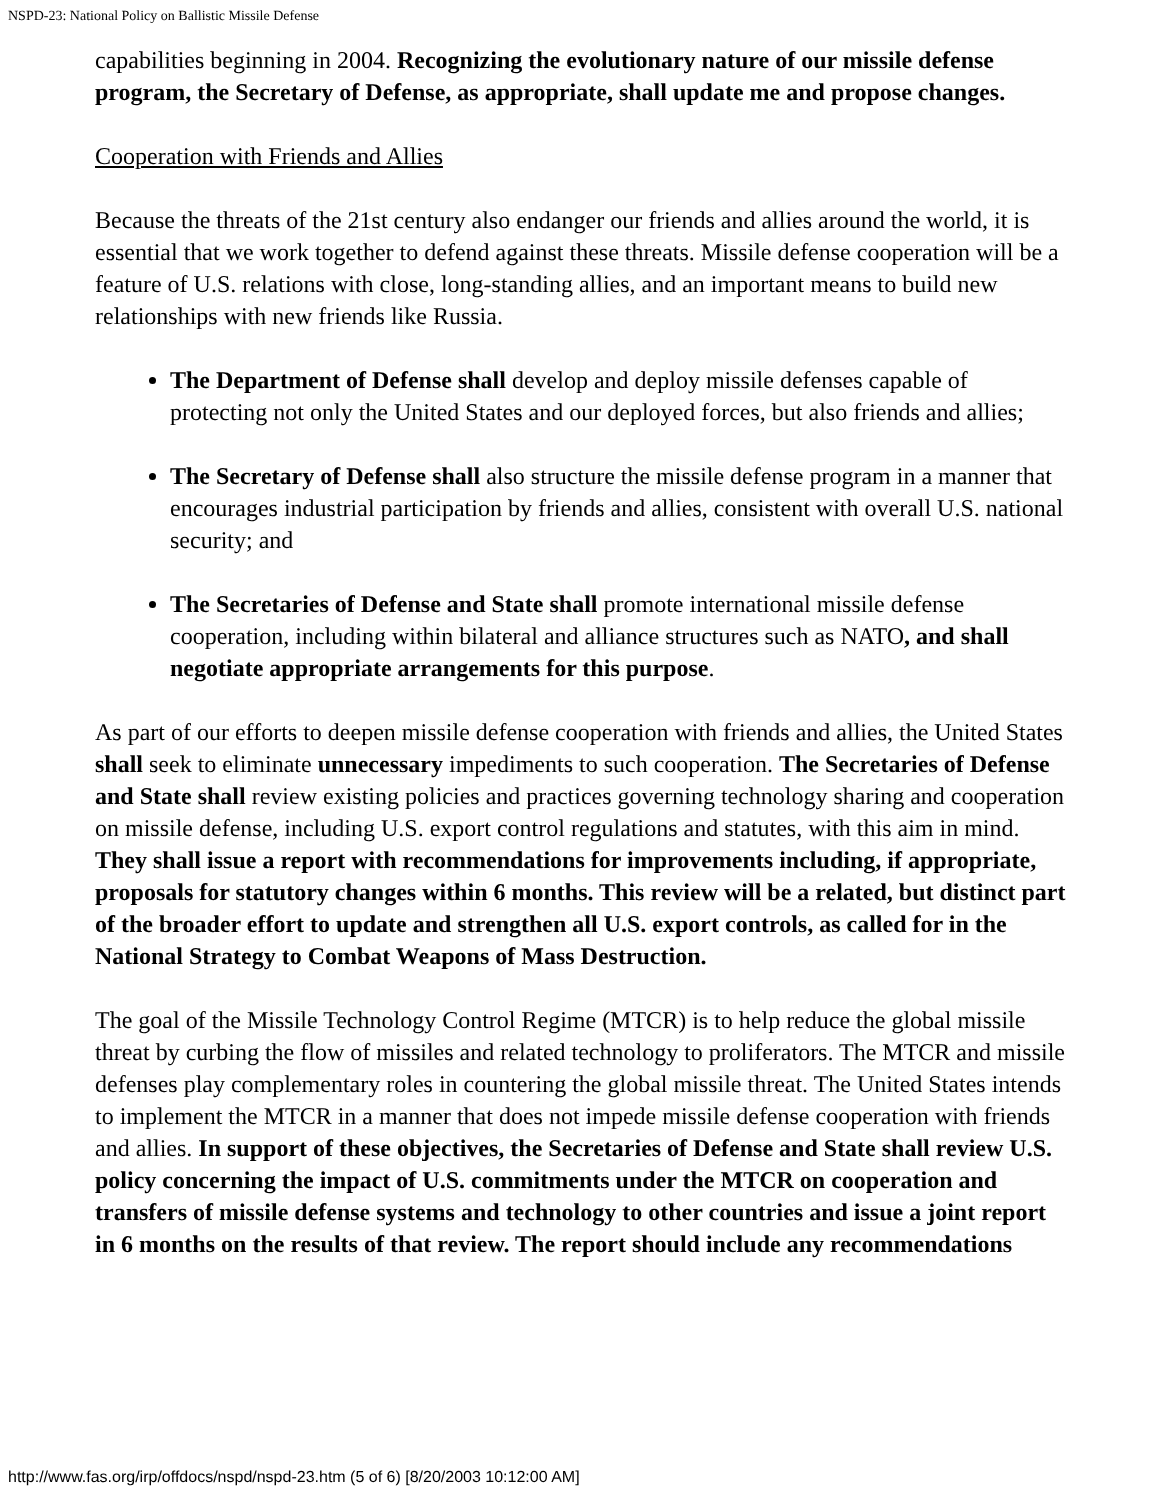NSPD-23: National Policy on Ballistic Missile Defense
capabilities beginning in 2004. Recognizing the evolutionary nature of our missile defense program, the Secretary of Defense, as appropriate, shall update me and propose changes.
Cooperation with Friends and Allies
Because the threats of the 21st century also endanger our friends and allies around the world, it is essential that we work together to defend against these threats. Missile defense cooperation will be a feature of U.S. relations with close, long-standing allies, and an important means to build new relationships with new friends like Russia.
The Department of Defense shall develop and deploy missile defenses capable of protecting not only the United States and our deployed forces, but also friends and allies;
The Secretary of Defense shall also structure the missile defense program in a manner that encourages industrial participation by friends and allies, consistent with overall U.S. national security; and
The Secretaries of Defense and State shall promote international missile defense cooperation, including within bilateral and alliance structures such as NATO, and shall negotiate appropriate arrangements for this purpose.
As part of our efforts to deepen missile defense cooperation with friends and allies, the United States shall seek to eliminate unnecessary impediments to such cooperation. The Secretaries of Defense and State shall review existing policies and practices governing technology sharing and cooperation on missile defense, including U.S. export control regulations and statutes, with this aim in mind. They shall issue a report with recommendations for improvements including, if appropriate, proposals for statutory changes within 6 months. This review will be a related, but distinct part of the broader effort to update and strengthen all U.S. export controls, as called for in the National Strategy to Combat Weapons of Mass Destruction.
The goal of the Missile Technology Control Regime (MTCR) is to help reduce the global missile threat by curbing the flow of missiles and related technology to proliferators. The MTCR and missile defenses play complementary roles in countering the global missile threat. The United States intends to implement the MTCR in a manner that does not impede missile defense cooperation with friends and allies. In support of these objectives, the Secretaries of Defense and State shall review U.S. policy concerning the impact of U.S. commitments under the MTCR on cooperation and transfers of missile defense systems and technology to other countries and issue a joint report in 6 months on the results of that review. The report should include any recommendations
http://www.fas.org/irp/offdocs/nspd/nspd-23.htm (5 of 6) [8/20/2003 10:12:00 AM]